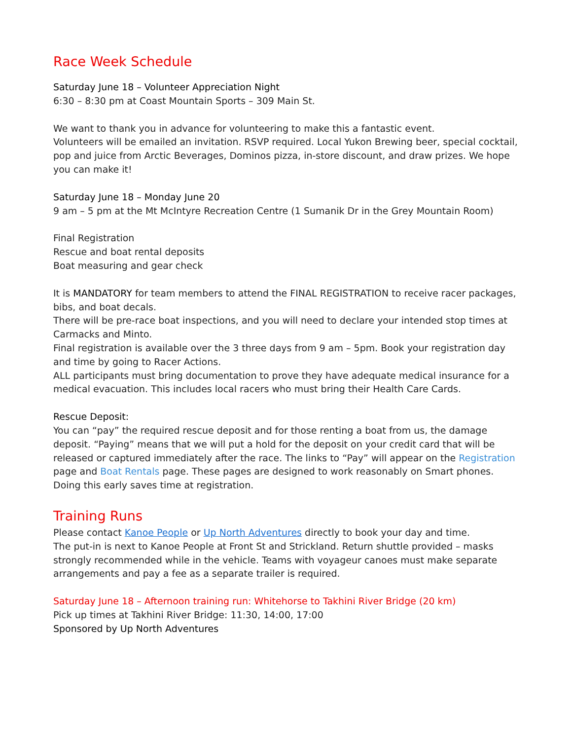Race Week Schedule
Saturday June 18 – Volunteer Appreciation Night
6:30 – 8:30 pm at Coast Mountain Sports – 309 Main St.
We want to thank you in advance for volunteering to make this a fantastic event.
Volunteers will be emailed an invitation. RSVP required. Local Yukon Brewing beer, special cocktail, pop and juice from Arctic Beverages, Dominos pizza, in-store discount, and draw prizes. We hope you can make it!
Saturday June 18 – Monday June 20
9 am – 5 pm at the Mt McIntyre Recreation Centre (1 Sumanik Dr in the Grey Mountain Room)
Final Registration
Rescue and boat rental deposits
Boat measuring and gear check
It is MANDATORY for team members to attend the FINAL REGISTRATION to receive racer packages, bibs, and boat decals.
There will be pre-race boat inspections, and you will need to declare your intended stop times at Carmacks and Minto.
Final registration is available over the 3 three days from 9 am – 5pm. Book your registration day and time by going to Racer Actions.
ALL participants must bring documentation to prove they have adequate medical insurance for a medical evacuation. This includes local racers who must bring their Health Care Cards.
Rescue Deposit:
You can “pay” the required rescue deposit and for those renting a boat from us, the damage deposit. “Paying” means that we will put a hold for the deposit on your credit card that will be released or captured immediately after the race. The links to “Pay” will appear on the Registration page and Boat Rentals page. These pages are designed to work reasonably on Smart phones. Doing this early saves time at registration.
Training Runs
Please contact Kanoe People or Up North Adventures directly to book your day and time.
The put-in is next to Kanoe People at Front St and Strickland. Return shuttle provided – masks strongly recommended while in the vehicle. Teams with voyageur canoes must make separate arrangements and pay a fee as a separate trailer is required.
Saturday June 18 – Afternoon training run: Whitehorse to Takhini River Bridge (20 km)
Pick up times at Takhini River Bridge: 11:30, 14:00, 17:00
Sponsored by Up North Adventures